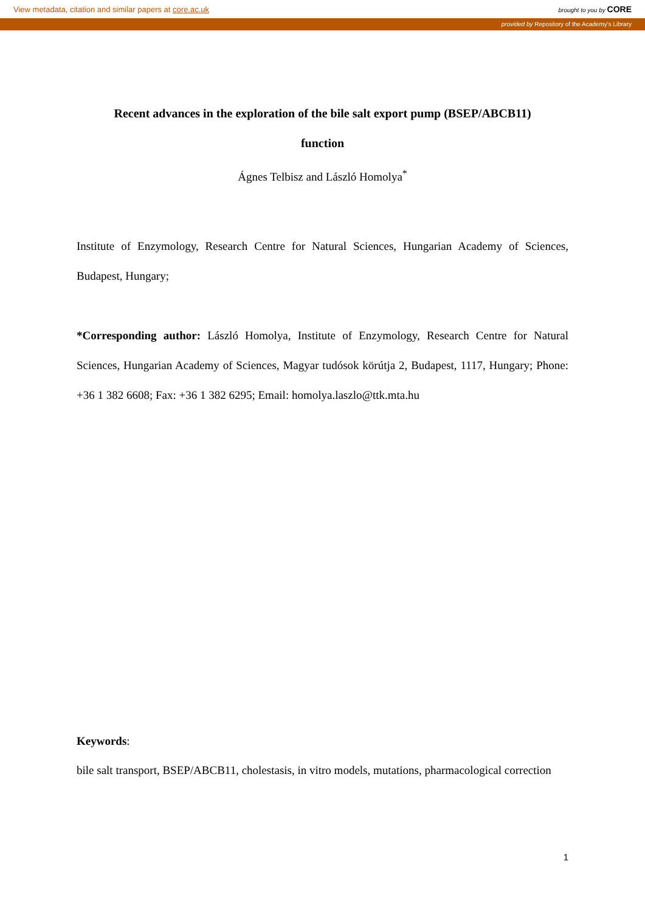View metadata, citation and similar papers at core.ac.uk brought to you by CORE
provided by Repository of the Academy's Library
Recent advances in the exploration of the bile salt export pump (BSEP/ABCB11)
function
Ágnes Telbisz and László Homolya<sup>*</sup>
Institute of Enzymology, Research Centre for Natural Sciences, Hungarian Academy of Sciences, Budapest, Hungary;
*Corresponding author: László Homolya, Institute of Enzymology, Research Centre for Natural Sciences, Hungarian Academy of Sciences, Magyar tudósok körútja 2, Budapest, 1117, Hungary; Phone: +36 1 382 6608; Fax: +36 1 382 6295; Email: homolya.laszlo@ttk.mta.hu
Keywords:
bile salt transport, BSEP/ABCB11, cholestasis, in vitro models, mutations, pharmacological correction
1